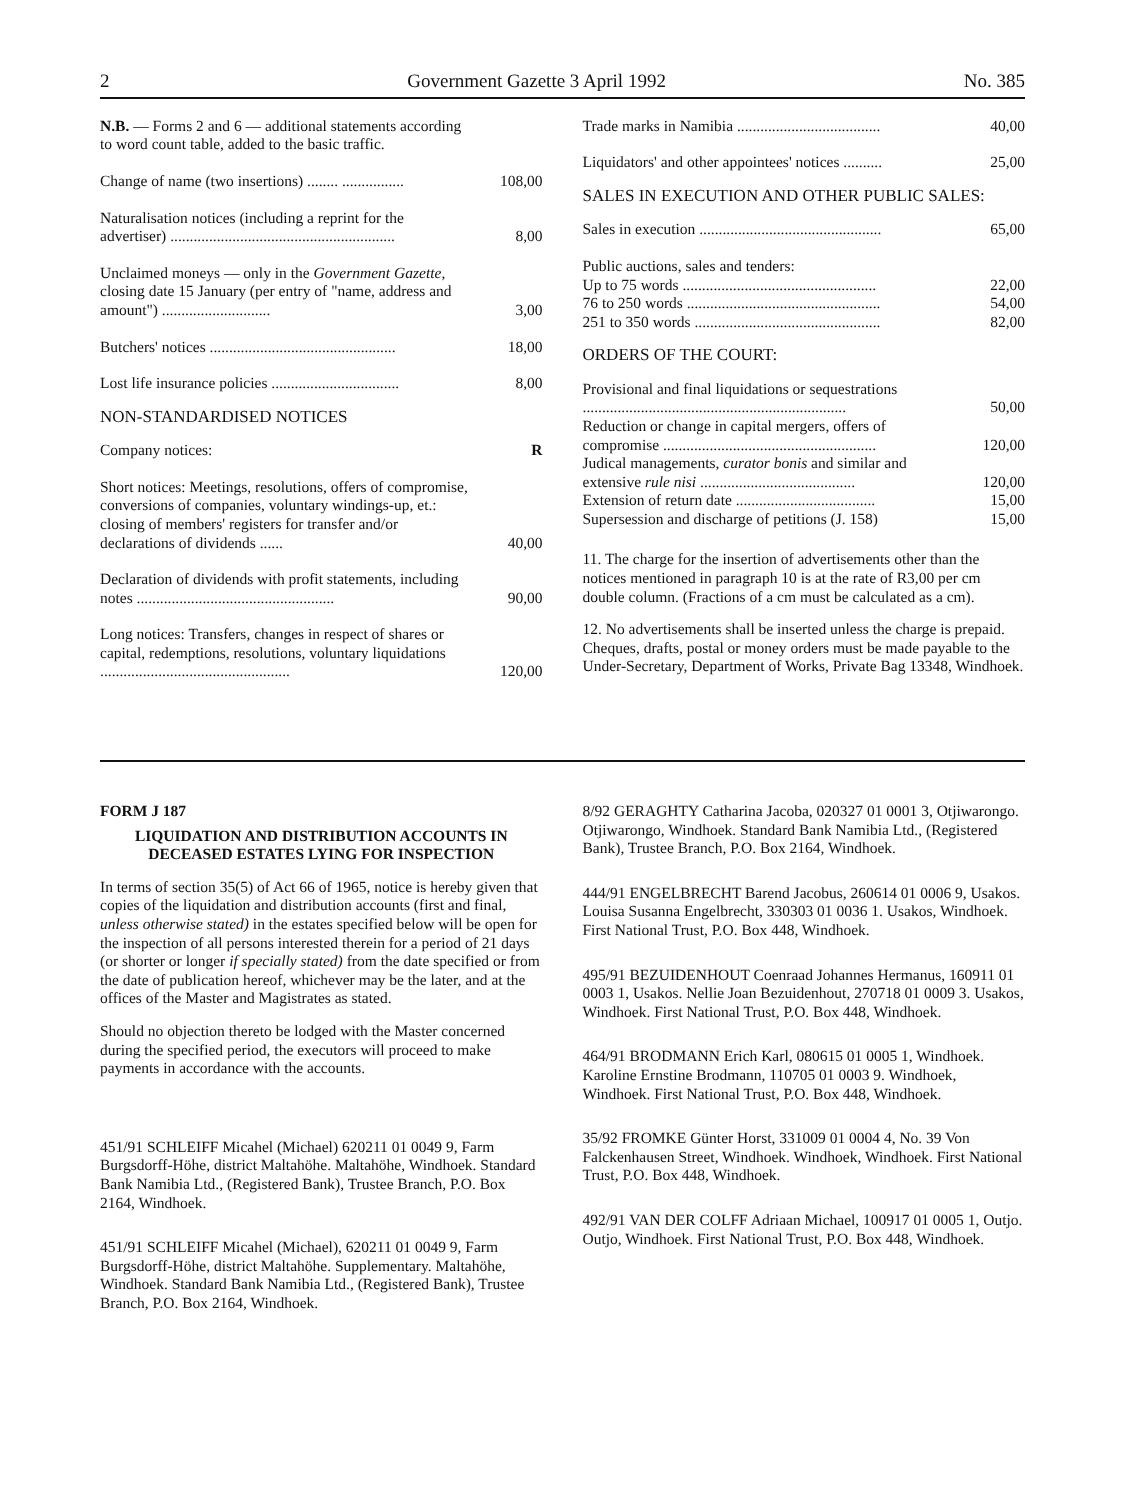2 Government Gazette 3 April 1992 No. 385
| N.B. — Forms 2 and 6 — additional statements according to word count table, added to the basic traffic. | |
| Change of name (two insertions) ........ ................ | 108,00 |
| Naturalisation notices (including a reprint for the advertiser) .......................................................... | 8,00 |
| Unclaimed moneys — only in the Government Gazette , closing date 15 January (per entry of "name, address and amount") ............................ | 3,00 |
| Butchers' notices ................................................ | 18,00 |
| Lost life insurance policies ................................. | 8,00 |
NON-STANDARDISED NOTICES
| Company notices: | R |
| Short notices: Meetings, resolutions, offers of compromise, conversions of companies, voluntary windings-up, et.: closing of members' registers for transfer and/or declarations of dividends ...... | 40,00 |
| Declaration of dividends with profit statements, including notes ................................................... | 90,00 |
| Long notices: Transfers, changes in respect of shares or capital, redemptions, resolutions, voluntary liquidations ................................................. | 120,00 |
| Trade marks in Namibia ..................................... | 40,00 |
| Liquidators' and other appointees' notices .......... | 25,00 |
SALES IN EXECUTION AND OTHER PUBLIC SALES:
| Sales in execution ............................................... | 65,00 |
| Public auctions, sales and tenders: | |
| Up to 75 words .................................................. | 22,00 |
| 76 to 250 words .................................................. | 54,00 |
| 251 to 350 words ................................................ | 82,00 |
ORDERS OF THE COURT:
| Provisional and final liquidations or sequestrations .................................................................... | 50,00 |
| Reduction or change in capital mergers, offers of compromise ....................................................... | 120,00 |
| Judical managements, curator bonis and similar and extensive rule nisi ........................................ | 120,00 |
| Extension of return date .................................... | 15,00 |
| Supersession and discharge of petitions (J. 158) | 15,00 |
11. The charge for the insertion of advertisements other than the notices mentioned in paragraph 10 is at the rate of R3,00 per cm double column. (Fractions of a cm must be calculated as a cm).
12. No advertisements shall be inserted unless the charge is prepaid. Cheques, drafts, postal or money orders must be made payable to the Under-Secretary, Department of Works, Private Bag 13348, Windhoek.
FORM J 187
LIQUIDATION AND DISTRIBUTION ACCOUNTS IN DECEASED ESTATES LYING FOR INSPECTION
In terms of section 35(5) of Act 66 of 1965, notice is hereby given that copies of the liquidation and distribution accounts (first and final, unless otherwise stated) in the estates specified below will be open for the inspection of all persons interested therein for a period of 21 days (or shorter or longer if specially stated) from the date specified or from the date of publication hereof, whichever may be the later, and at the offices of the Master and Magistrates as stated.
Should no objection thereto be lodged with the Master concerned during the specified period, the executors will proceed to make payments in accordance with the accounts.
451/91 SCHLEIFF Micahel (Michael) 620211 01 0049 9, Farm Burgsdorff-Höhe, district Maltahöhe. Maltahöhe, Windhoek. Standard Bank Namibia Ltd., (Registered Bank), Trustee Branch, P.O. Box 2164, Windhoek.
451/91 SCHLEIFF Micahel (Michael), 620211 01 0049 9, Farm Burgsdorff-Höhe, district Maltahöhe. Supplementary. Maltahöhe, Windhoek. Standard Bank Namibia Ltd., (Registered Bank), Trustee Branch, P.O. Box 2164, Windhoek.
8/92 GERAGHTY Catharina Jacoba, 020327 01 0001 3, Otjiwarongo. Otjiwarongo, Windhoek. Standard Bank Namibia Ltd., (Registered Bank), Trustee Branch, P.O. Box 2164, Windhoek.
444/91 ENGELBRECHT Barend Jacobus, 260614 01 0006 9, Usakos. Louisa Susanna Engelbrecht, 330303 01 0036 1. Usakos, Windhoek. First National Trust, P.O. Box 448, Windhoek.
495/91 BEZUIDENHOUT Coenraad Johannes Hermanus, 160911 01 0003 1, Usakos. Nellie Joan Bezuidenhout, 270718 01 0009 3. Usakos, Windhoek. First National Trust, P.O. Box 448, Windhoek.
464/91 BRODMANN Erich Karl, 080615 01 0005 1, Windhoek. Karoline Ernstine Brodmann, 110705 01 0003 9. Windhoek, Windhoek. First National Trust, P.O. Box 448, Windhoek.
35/92 FROMKE Günter Horst, 331009 01 0004 4, No. 39 Von Falckenhausen Street, Windhoek. Windhoek, Windhoek. First National Trust, P.O. Box 448, Windhoek.
492/91 VAN DER COLFF Adriaan Michael, 100917 01 0005 1, Outjo. Outjo, Windhoek. First National Trust, P.O. Box 448, Windhoek.